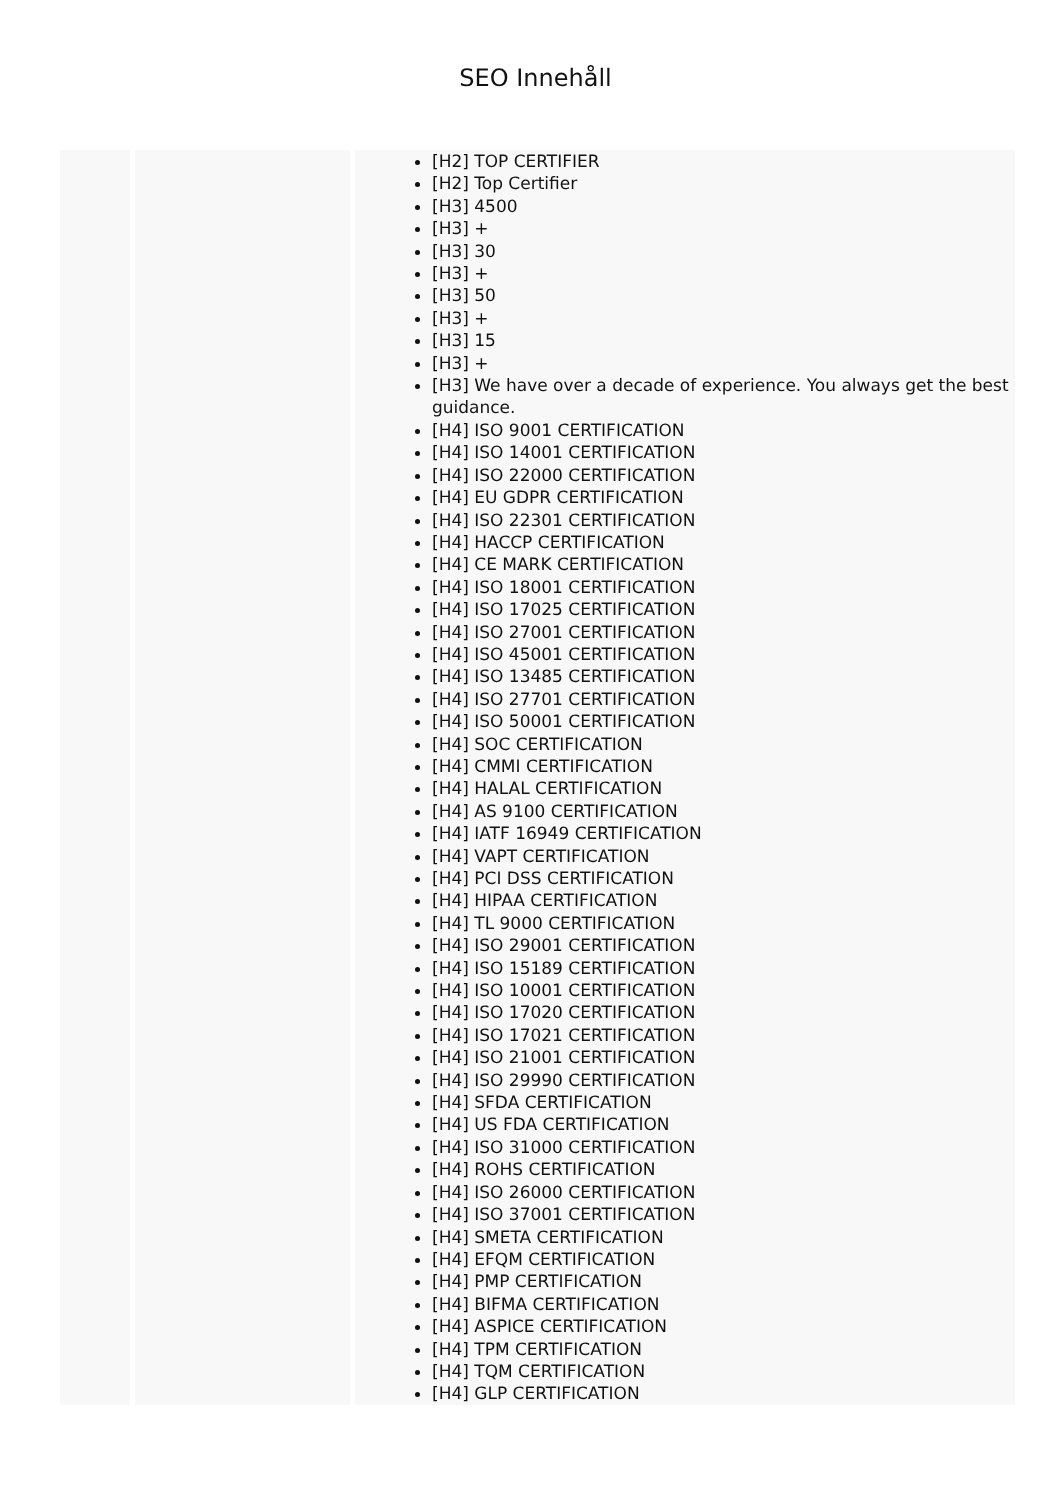SEO Innehåll
| | | [H2] TOP CERTIFIER [H2] Top Certifier [H3] 4500 [H3] + [H3] 30 [H3] + [H3] 50 [H3] + [H3] 15 [H3] + [H3] We have over a decade of experience. You always get the best guidance. [H4] ISO 9001 CERTIFICATION [H4] ISO 14001 CERTIFICATION [H4] ISO 22000 CERTIFICATION [H4] EU GDPR CERTIFICATION [H4] ISO 22301 CERTIFICATION [H4] HACCP CERTIFICATION [H4] CE MARK CERTIFICATION [H4] ISO 18001 CERTIFICATION [H4] ISO 17025 CERTIFICATION [H4] ISO 27001 CERTIFICATION [H4] ISO 45001 CERTIFICATION [H4] ISO 13485 CERTIFICATION [H4] ISO 27701 CERTIFICATION [H4] ISO 50001 CERTIFICATION [H4] SOC CERTIFICATION [H4] CMMI CERTIFICATION [H4] HALAL CERTIFICATION [H4] AS 9100 CERTIFICATION [H4] IATF 16949 CERTIFICATION [H4] VAPT CERTIFICATION [H4] PCI DSS CERTIFICATION [H4] HIPAA CERTIFICATION [H4] TL 9000 CERTIFICATION [H4] ISO 29001 CERTIFICATION [H4] ISO 15189 CERTIFICATION [H4] ISO 10001 CERTIFICATION [H4] ISO 17020 CERTIFICATION [H4] ISO 17021 CERTIFICATION [H4] ISO 21001 CERTIFICATION [H4] ISO 29990 CERTIFICATION [H4] SFDA CERTIFICATION [H4] US FDA CERTIFICATION [H4] ISO 31000 CERTIFICATION [H4] ROHS CERTIFICATION [H4] ISO 26000 CERTIFICATION [H4] ISO 37001 CERTIFICATION [H4] SMETA CERTIFICATION [H4] EFQM CERTIFICATION [H4] PMP CERTIFICATION [H4] BIFMA CERTIFICATION [H4] ASPICE CERTIFICATION [H4] TPM CERTIFICATION [H4] TQM CERTIFICATION [H4] GLP CERTIFICATION |